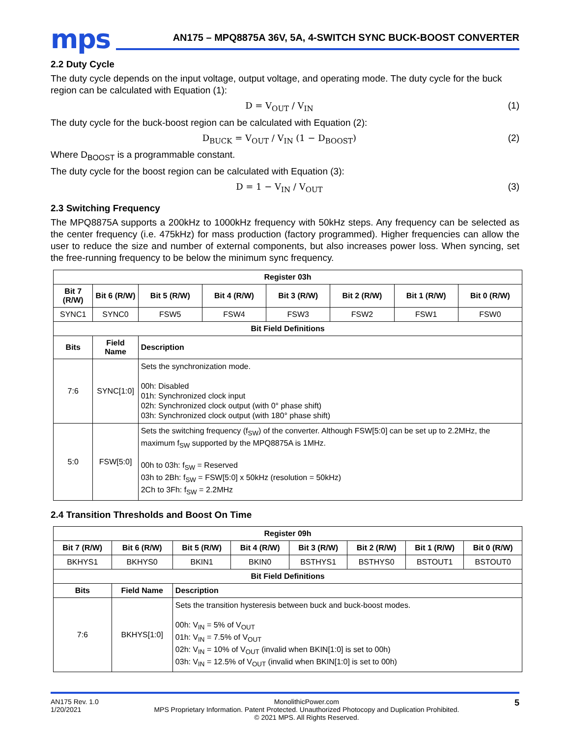mps
AN175 – MPQ8875A 36V, 5A, 4-SWITCH SYNC BUCK-BOOST CONVERTER
2.2 Duty Cycle
The duty cycle depends on the input voltage, output voltage, and operating mode. The duty cycle for the buck region can be calculated with Equation (1):
D = V<sub>OUT</sub> / V<sub>IN</sub> (1)
The duty cycle for the buck-boost region can be calculated with Equation (2):
D<sub>BUCK</sub> = V<sub>OUT</sub> / V<sub>IN</sub> (1 − D<sub>BOOST</sub>) (2)
Where D<sub>BOOST</sub> is a programmable constant.
The duty cycle for the boost region can be calculated with Equation (3):
D = 1 − V<sub>IN</sub> / V<sub>OUT</sub> (3)
2.3 Switching Frequency
The MPQ8875A supports a 200kHz to 1000kHz frequency with 50kHz steps. Any frequency can be selected as the center frequency (i.e. 475kHz) for mass production (factory programmed). Higher frequencies can allow the user to reduce the size and number of external components, but also increases power loss. When syncing, set the free-running frequency to be below the minimum sync frequency.
| Register 03h | | | | | | | |
| --- | --- | --- | --- | --- | --- | --- | --- |
| Bit 7 (R/W) | Bit 6 (R/W) | Bit 5 (R/W) | Bit 4 (R/W) | Bit 3 (R/W) | Bit 2 (R/W) | Bit 1 (R/W) | Bit 0 (R/W) |
| SYNC1 | SYNC0 | FSW5 | FSW4 | FSW3 | FSW2 | FSW1 | FSW0 |
| Bit Field Definitions | | | | | | | |
| Bits | Field Name | Description | | | | | |
| 7:6 | SYNC[1:0] | Sets the synchronization mode. 00h: Disabled 01h: Synchronized clock input 02h: Synchronized clock output (with 0° phase shift) 03h: Synchronized clock output (with 180° phase shift) | | | | | |
| 5:0 | FSW[5:0] | Sets the switching frequency (f<sub>SW</sub>) of the converter. Although FSW[5:0] can be set up to 2.2MHz, the maximum f<sub>SW</sub> supported by the MPQ8875A is 1MHz. 00h to 03h: f<sub>SW</sub> = Reserved 03h to 2Bh: f<sub>SW</sub> = FSW[5:0] x 50kHz (resolution = 50kHz) 2Ch to 3Fh: f<sub>SW</sub> = 2.2MHz | | | | | |
2.4 Transition Thresholds and Boost On Time
| Register 09h | | | | | | | |
| --- | --- | --- | --- | --- | --- | --- | --- |
| Bit 7 (R/W) | Bit 6 (R/W) | Bit 5 (R/W) | Bit 4 (R/W) | Bit 3 (R/W) | Bit 2 (R/W) | Bit 1 (R/W) | Bit 0 (R/W) |
| BKHYS1 | BKHYS0 | BKIN1 | BKIN0 | BSTHYS1 | BSTHYS0 | BSTOUT1 | BSTOUT0 |
| Bit Field Definitions | | | | | | | |
| Bits | Field Name | Description | | | | | |
| 7:6 | BKHYS[1:0] | Sets the transition hysteresis between buck and buck-boost modes. 00h: V<sub>IN</sub> = 5% of V<sub>OUT</sub> 01h: V<sub>IN</sub> = 7.5% of V<sub>OUT</sub> 02h: V<sub>IN</sub> = 10% of V<sub>OUT</sub> (invalid when BKIN[1:0] is set to 00h) 03h: V<sub>IN</sub> = 12.5% of V<sub>OUT</sub> (invalid when BKIN[1:0] is set to 00h) | | | | | |
AN175 Rev. 1.0
1/20/2021
MonolithicPower.com
MPS Proprietary Information. Patent Protected. Unauthorized Photocopy and Duplication Prohibited.
© 2021 MPS. All Rights Reserved.
5